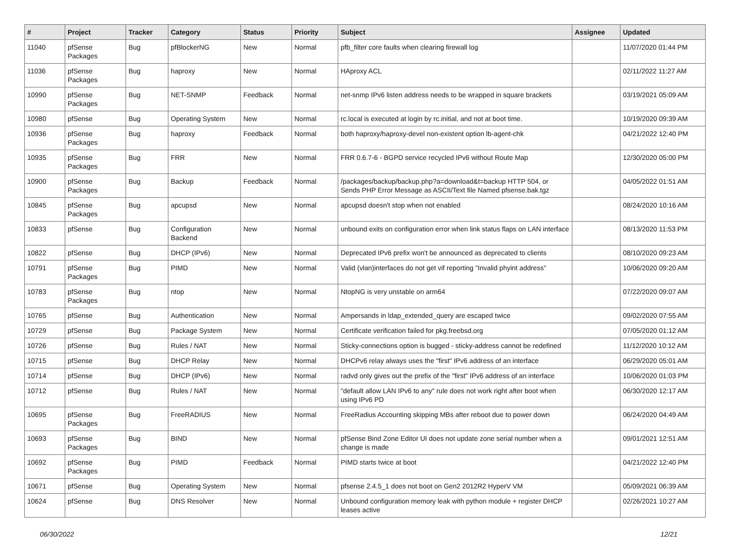| # | Project | Tracker | Category | Status | Priority | Subject | Assignee | Updated |
| --- | --- | --- | --- | --- | --- | --- | --- | --- |
| 11040 | pfSense Packages | Bug | pfBlockerNG | New | Normal | pfb_filter core faults when clearing firewall log | | 11/07/2020 01:44 PM |
| 11036 | pfSense Packages | Bug | haproxy | New | Normal | HAproxy ACL | | 02/11/2022 11:27 AM |
| 10990 | pfSense Packages | Bug | NET-SNMP | Feedback | Normal | net-snmp IPv6 listen address needs to be wrapped in square brackets | | 03/19/2021 05:09 AM |
| 10980 | pfSense | Bug | Operating System | New | Normal | rc.local is executed at login by rc.initial, and not at boot time. | | 10/19/2020 09:39 AM |
| 10936 | pfSense Packages | Bug | haproxy | Feedback | Normal | both haproxy/haproxy-devel non-existent option lb-agent-chk | | 04/21/2022 12:40 PM |
| 10935 | pfSense Packages | Bug | FRR | New | Normal | FRR 0.6.7-6 - BGPD service recycled IPv6 without Route Map | | 12/30/2020 05:00 PM |
| 10900 | pfSense Packages | Bug | Backup | Feedback | Normal | /packages/backup/backup.php?a=download&t=backup HTTP 504, or Sends PHP Error Message as ASCII/Text file Named pfsense.bak.tgz | | 04/05/2022 01:51 AM |
| 10845 | pfSense Packages | Bug | apcupsd | New | Normal | apcupsd doesn't stop when not enabled | | 08/24/2020 10:16 AM |
| 10833 | pfSense | Bug | Configuration Backend | New | Normal | unbound exits on configuration error when link status flaps on LAN interface | | 08/13/2020 11:53 PM |
| 10822 | pfSense | Bug | DHCP (IPv6) | New | Normal | Deprecated IPv6 prefix won't be announced as deprecated to clients | | 08/10/2020 09:23 AM |
| 10791 | pfSense Packages | Bug | PIMD | New | Normal | Valid (vlan)interfaces do not get vif reporting "Invalid phyint address" | | 10/06/2020 09:20 AM |
| 10783 | pfSense Packages | Bug | ntop | New | Normal | NtopNG is very unstable on arm64 | | 07/22/2020 09:07 AM |
| 10765 | pfSense | Bug | Authentication | New | Normal | Ampersands in ldap_extended_query are escaped twice | | 09/02/2020 07:55 AM |
| 10729 | pfSense | Bug | Package System | New | Normal | Certificate verification failed for pkg.freebsd.org | | 07/05/2020 01:12 AM |
| 10726 | pfSense | Bug | Rules / NAT | New | Normal | Sticky-connections option is bugged - sticky-address cannot be redefined | | 11/12/2020 10:12 AM |
| 10715 | pfSense | Bug | DHCP Relay | New | Normal | DHCPv6 relay always uses the "first" IPv6 address of an interface | | 06/29/2020 05:01 AM |
| 10714 | pfSense | Bug | DHCP (IPv6) | New | Normal | radvd only gives out the prefix of the "first" IPv6 address of an interface | | 10/06/2020 01:03 PM |
| 10712 | pfSense | Bug | Rules / NAT | New | Normal | "default allow LAN IPv6 to any" rule does not work right after boot when using IPv6 PD | | 06/30/2020 12:17 AM |
| 10695 | pfSense Packages | Bug | FreeRADIUS | New | Normal | FreeRadius Accounting skipping MBs after reboot due to power down | | 06/24/2020 04:49 AM |
| 10693 | pfSense Packages | Bug | BIND | New | Normal | pfSense Bind Zone Editor UI does not update zone serial number when a change is made | | 09/01/2021 12:51 AM |
| 10692 | pfSense Packages | Bug | PIMD | Feedback | Normal | PIMD starts twice at boot | | 04/21/2022 12:40 PM |
| 10671 | pfSense | Bug | Operating System | New | Normal | pfsense 2.4.5_1 does not boot on Gen2 2012R2 HyperV VM | | 05/09/2021 06:39 AM |
| 10624 | pfSense | Bug | DNS Resolver | New | Normal | Unbound configuration memory leak with python module + register DHCP leases active | | 02/26/2021 10:27 AM |
06/30/2022 12/21